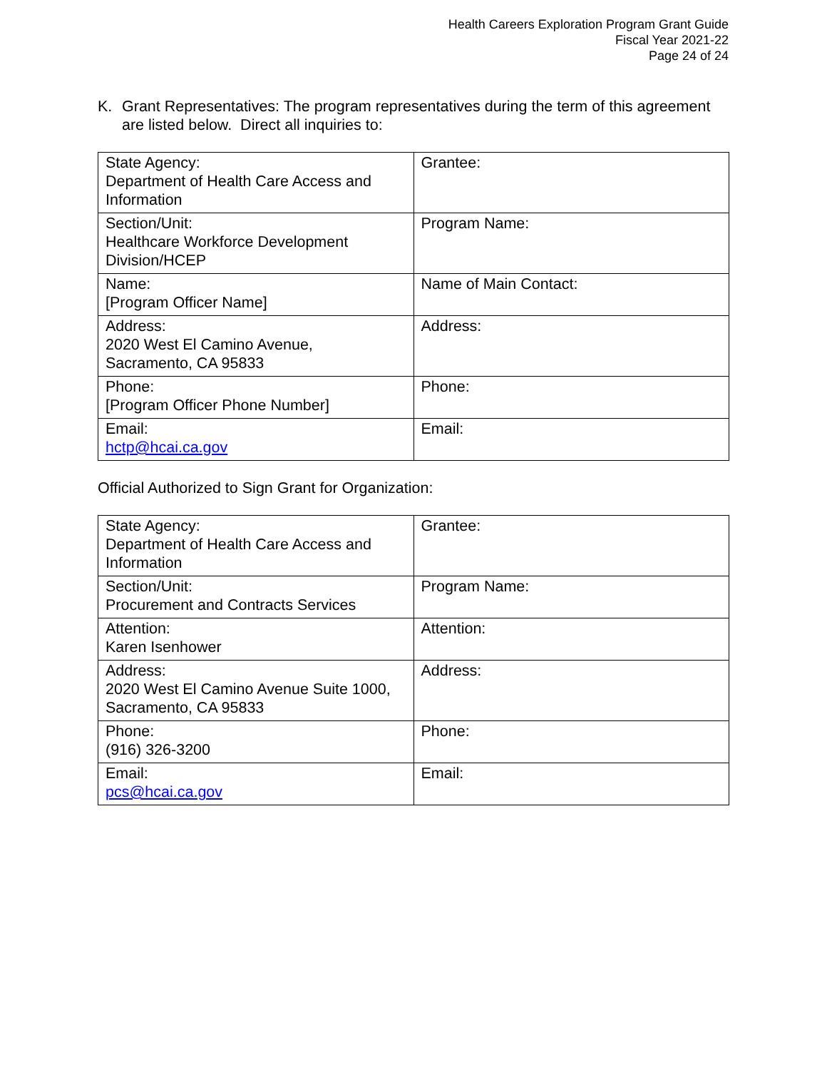Health Careers Exploration Program Grant Guide
Fiscal Year 2021-22
Page 24 of 24
K. Grant Representatives: The program representatives during the term of this agreement are listed below. Direct all inquiries to:
| State Agency: Department of Health Care Access and Information | Grantee: |
| Section/Unit: Healthcare Workforce Development Division/HCEP | Program Name: |
| Name: [Program Officer Name] | Name of Main Contact: |
| Address: 2020 West El Camino Avenue, Sacramento, CA 95833 | Address: |
| Phone: [Program Officer Phone Number] | Phone: |
| Email: hctp@hcai.ca.gov | Email: |
Official Authorized to Sign Grant for Organization:
| State Agency: Department of Health Care Access and Information | Grantee: |
| Section/Unit: Procurement and Contracts Services | Program Name: |
| Attention: Karen Isenhower | Attention: |
| Address: 2020 West El Camino Avenue Suite 1000, Sacramento, CA 95833 | Address: |
| Phone: (916) 326-3200 | Phone: |
| Email: pcs@hcai.ca.gov | Email: |